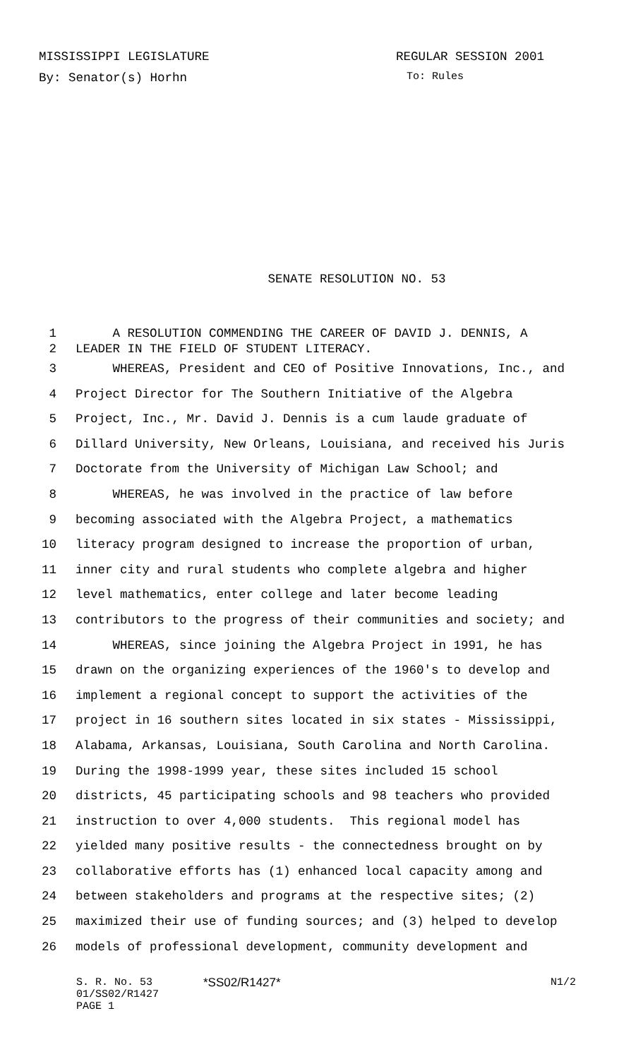MISSISSIPPI LEGISLATURE REGULAR SESSION 2001
By: Senator(s) Horhn To: Rules
SENATE RESOLUTION NO. 53
1 A RESOLUTION COMMENDING THE CAREER OF DAVID J. DENNIS, A
2 LEADER IN THE FIELD OF STUDENT LITERACY.
3 WHEREAS, President and CEO of Positive Innovations, Inc., and
4 Project Director for The Southern Initiative of the Algebra
5 Project, Inc., Mr. David J. Dennis is a cum laude graduate of
6 Dillard University, New Orleans, Louisiana, and received his Juris
7 Doctorate from the University of Michigan Law School; and
8 WHEREAS, he was involved in the practice of law before
9 becoming associated with the Algebra Project, a mathematics
10 literacy program designed to increase the proportion of urban,
11 inner city and rural students who complete algebra and higher
12 level mathematics, enter college and later become leading
13 contributors to the progress of their communities and society; and
14 WHEREAS, since joining the Algebra Project in 1991, he has
15 drawn on the organizing experiences of the 1960's to develop and
16 implement a regional concept to support the activities of the
17 project in 16 southern sites located in six states - Mississippi,
18 Alabama, Arkansas, Louisiana, South Carolina and North Carolina.
19 During the 1998-1999 year, these sites included 15 school
20 districts, 45 participating schools and 98 teachers who provided
21 instruction to over 4,000 students. This regional model has
22 yielded many positive results - the connectedness brought on by
23 collaborative efforts has (1) enhanced local capacity among and
24 between stakeholders and programs at the respective sites; (2)
25 maximized their use of funding sources; and (3) helped to develop
26 models of professional development, community development and
S. R. No. 53 *SS02/R1427* N1/2
01/SS02/R1427
PAGE 1